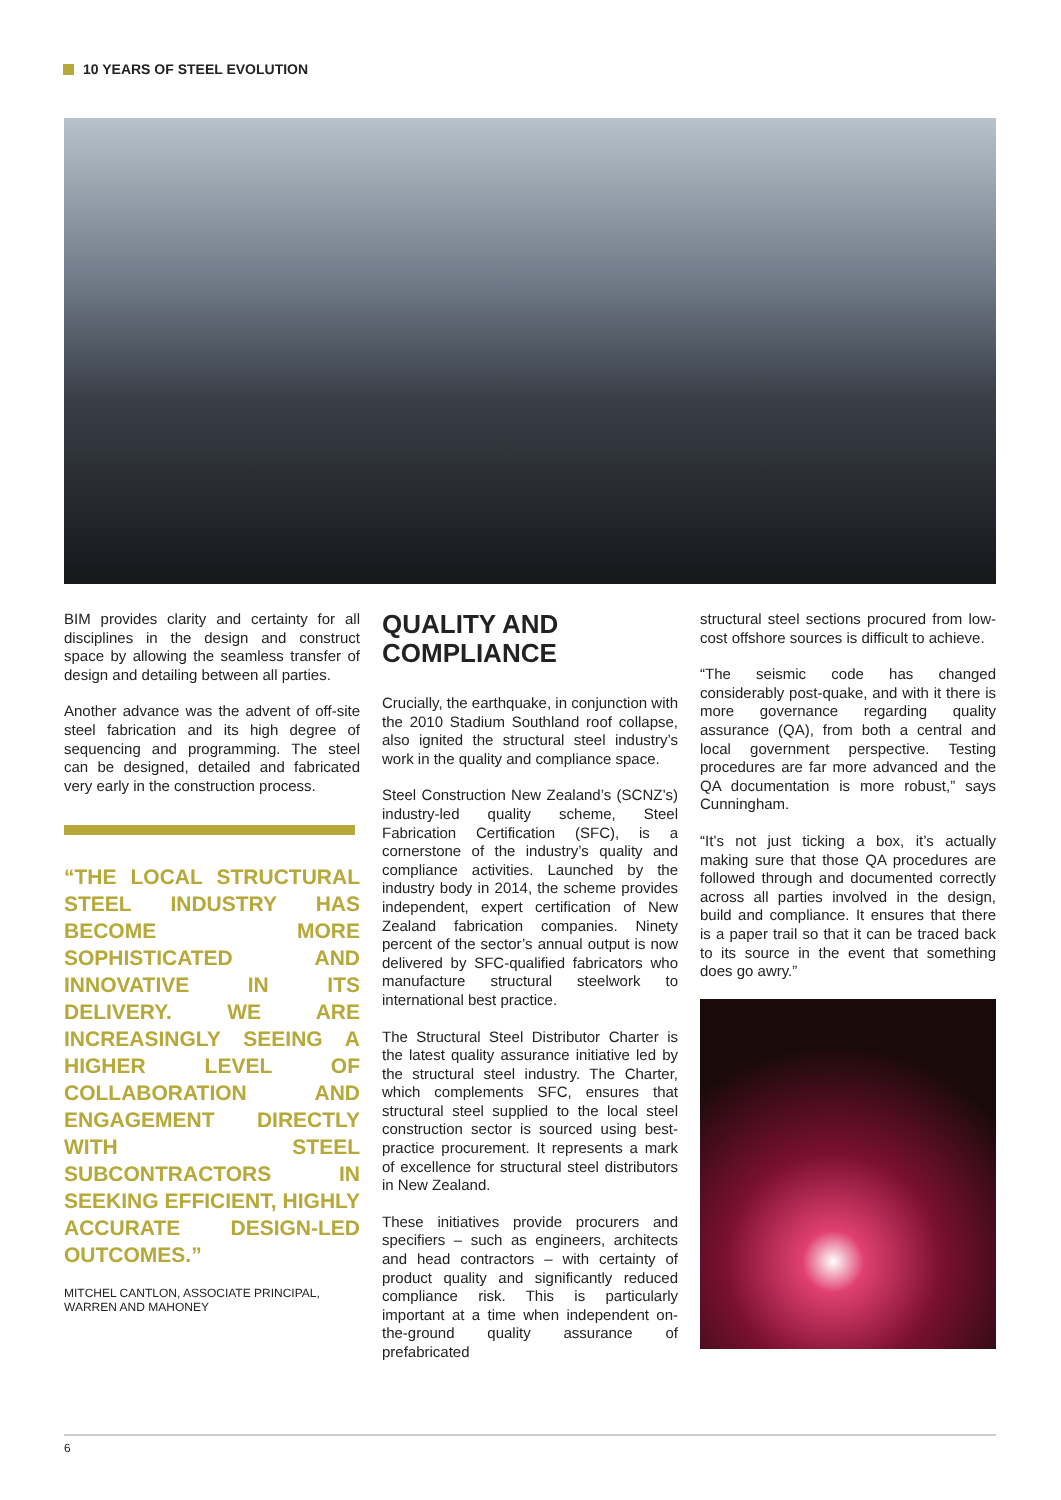10 YEARS OF STEEL EVOLUTION
BIM provides clarity and certainty for all disciplines in the design and construct space by allowing the seamless transfer of design and detailing between all parties.
Another advance was the advent of off-site steel fabrication and its high degree of sequencing and programming. The steel can be designed, detailed and fabricated very early in the construction process.
“THE LOCAL STRUCTURAL STEEL INDUSTRY HAS BECOME MORE SOPHISTICATED AND INNOVATIVE IN ITS DELIVERY. WE ARE INCREASINGLY SEEING A HIGHER LEVEL OF COLLABORATION AND ENGAGEMENT DIRECTLY WITH STEEL SUBCONTRACTORS IN SEEKING EFFICIENT, HIGHLY ACCURATE DESIGN-LED OUTCOMES.”
MITCHEL CANTLON, ASSOCIATE PRINCIPAL, WARREN AND MAHONEY
QUALITY AND COMPLIANCE
Crucially, the earthquake, in conjunction with the 2010 Stadium Southland roof collapse, also ignited the structural steel industry’s work in the quality and compliance space.
Steel Construction New Zealand’s (SCNZ’s) industry-led quality scheme, Steel Fabrication Certification (SFC), is a cornerstone of the industry’s quality and compliance activities. Launched by the industry body in 2014, the scheme provides independent, expert certification of New Zealand fabrication companies. Ninety percent of the sector’s annual output is now delivered by SFC-qualified fabricators who manufacture structural steelwork to international best practice.
The Structural Steel Distributor Charter is the latest quality assurance initiative led by the structural steel industry. The Charter, which complements SFC, ensures that structural steel supplied to the local steel construction sector is sourced using best-practice procurement. It represents a mark of excellence for structural steel distributors in New Zealand.
These initiatives provide procurers and specifiers – such as engineers, architects and head contractors – with certainty of product quality and significantly reduced compliance risk. This is particularly important at a time when independent on-the-ground quality assurance of prefabricated
structural steel sections procured from low-cost offshore sources is difficult to achieve.
“The seismic code has changed considerably post-quake, and with it there is more governance regarding quality assurance (QA), from both a central and local government perspective. Testing procedures are far more advanced and the QA documentation is more robust,” says Cunningham.
“It’s not just ticking a box, it’s actually making sure that those QA procedures are followed through and documented correctly across all parties involved in the design, build and compliance. It ensures that there is a paper trail so that it can be traced back to its source in the event that something does go awry.”
6